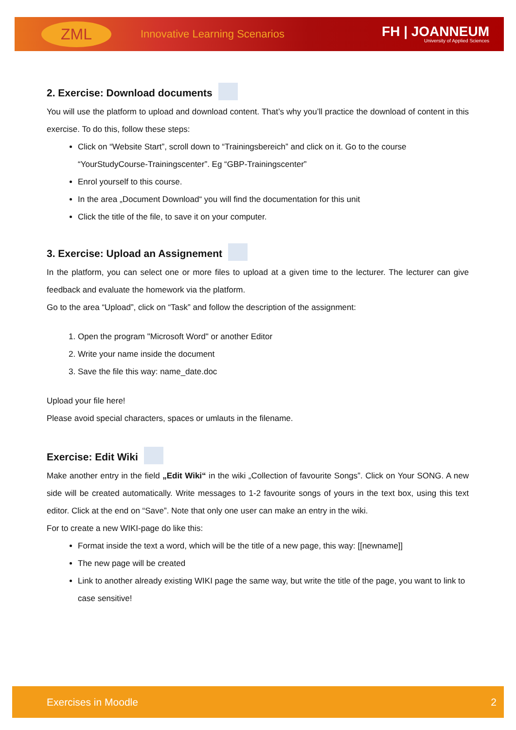ZML Innovative Learning Scenarios
FH | JOANNEUM
University of Applied Sciences
2. Exercise: Download documents
You will use the platform to upload and download content. That’s why you’ll practice the download of content in this exercise. To do this, follow these steps:
Click on “Website Start”, scroll down to “Trainingsbereich” and click on it. Go to the course “YourStudyCourse-Trainingscenter”. Eg “GBP-Trainingscenter”
Enrol yourself to this course.
In the area „Document Download“ you will find the documentation for this unit
Click the title of the file, to save it on your computer.
3. Exercise: Upload an Assignement
In the platform, you can select one or more files to upload at a given time to the lecturer. The lecturer can give feedback and evaluate the homework via the platform.
Go to the area “Upload”, click on “Task” and follow the description of the assignment:
1. Open the program "Microsoft Word" or another Editor
2. Write your name inside the document
3. Save the file this way: name_date.doc
Upload your file here!
Please avoid special characters, spaces or umlauts in the filename.
Exercise: Edit Wiki
Make another entry in the field „Edit Wiki“ in the wiki „Collection of favourite Songs”. Click on Your SONG. A new side will be created automatically. Write messages to 1-2 favourite songs of yours in the text box, using this text editor. Click at the end on “Save”. Note that only one user can make an entry in the wiki.
For to create a new WIKI-page do like this:
Format inside the text a word, which will be the title of a new page, this way: [[newname]]
The new page will be created
Link to another already existing WIKI page the same way, but write the title of the page, you want to link to case sensitive!
Exercises in Moodle 2